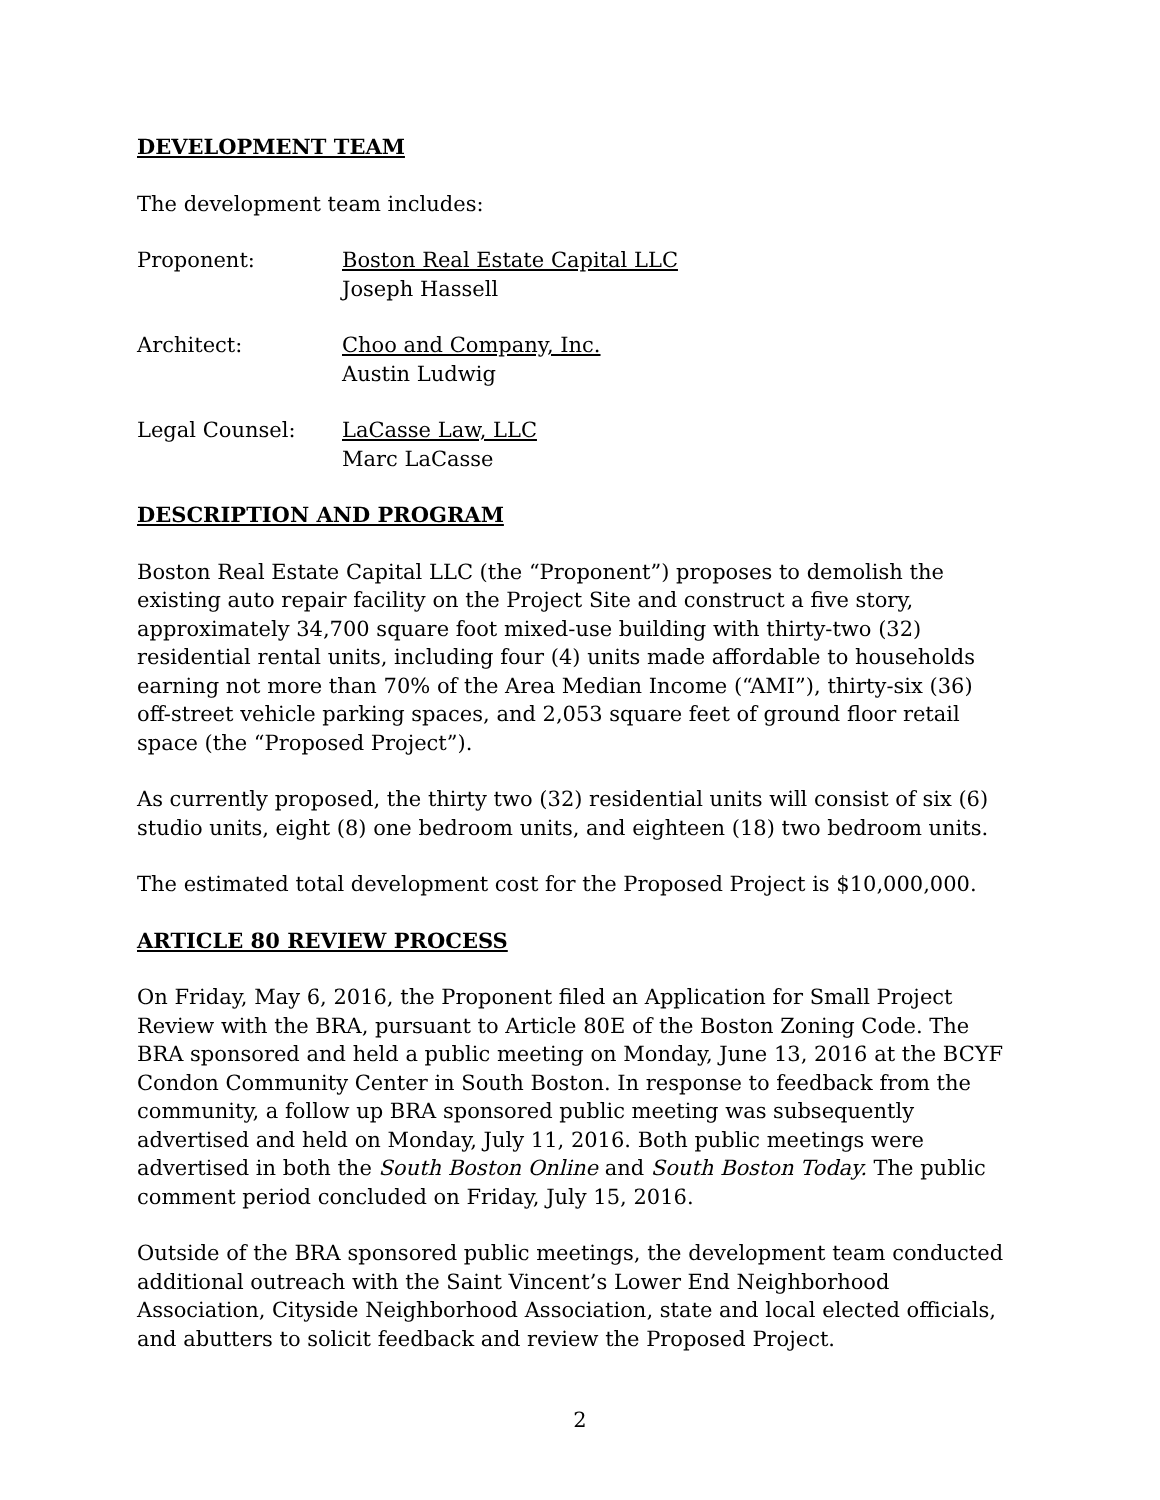DEVELOPMENT TEAM
The development team includes:
Proponent: Boston Real Estate Capital LLC
Joseph Hassell
Architect: Choo and Company, Inc.
Austin Ludwig
Legal Counsel: LaCasse Law, LLC
Marc LaCasse
DESCRIPTION AND PROGRAM
Boston Real Estate Capital LLC (the “Proponent”) proposes to demolish the existing auto repair facility on the Project Site and construct a five story, approximately 34,700 square foot mixed-use building with thirty-two (32) residential rental units, including four (4) units made affordable to households earning not more than 70% of the Area Median Income (“AMI”), thirty-six (36) off-street vehicle parking spaces, and 2,053 square feet of ground floor retail space (the “Proposed Project”).
As currently proposed, the thirty two (32) residential units will consist of six (6) studio units, eight (8) one bedroom units, and eighteen (18) two bedroom units.
The estimated total development cost for the Proposed Project is $10,000,000.
ARTICLE 80 REVIEW PROCESS
On Friday, May 6, 2016, the Proponent filed an Application for Small Project Review with the BRA, pursuant to Article 80E of the Boston Zoning Code. The BRA sponsored and held a public meeting on Monday, June 13, 2016 at the BCYF Condon Community Center in South Boston. In response to feedback from the community, a follow up BRA sponsored public meeting was subsequently advertised and held on Monday, July 11, 2016. Both public meetings were advertised in both the South Boston Online and South Boston Today. The public comment period concluded on Friday, July 15, 2016.
Outside of the BRA sponsored public meetings, the development team conducted additional outreach with the Saint Vincent’s Lower End Neighborhood Association, Cityside Neighborhood Association, state and local elected officials, and abutters to solicit feedback and review the Proposed Project.
2